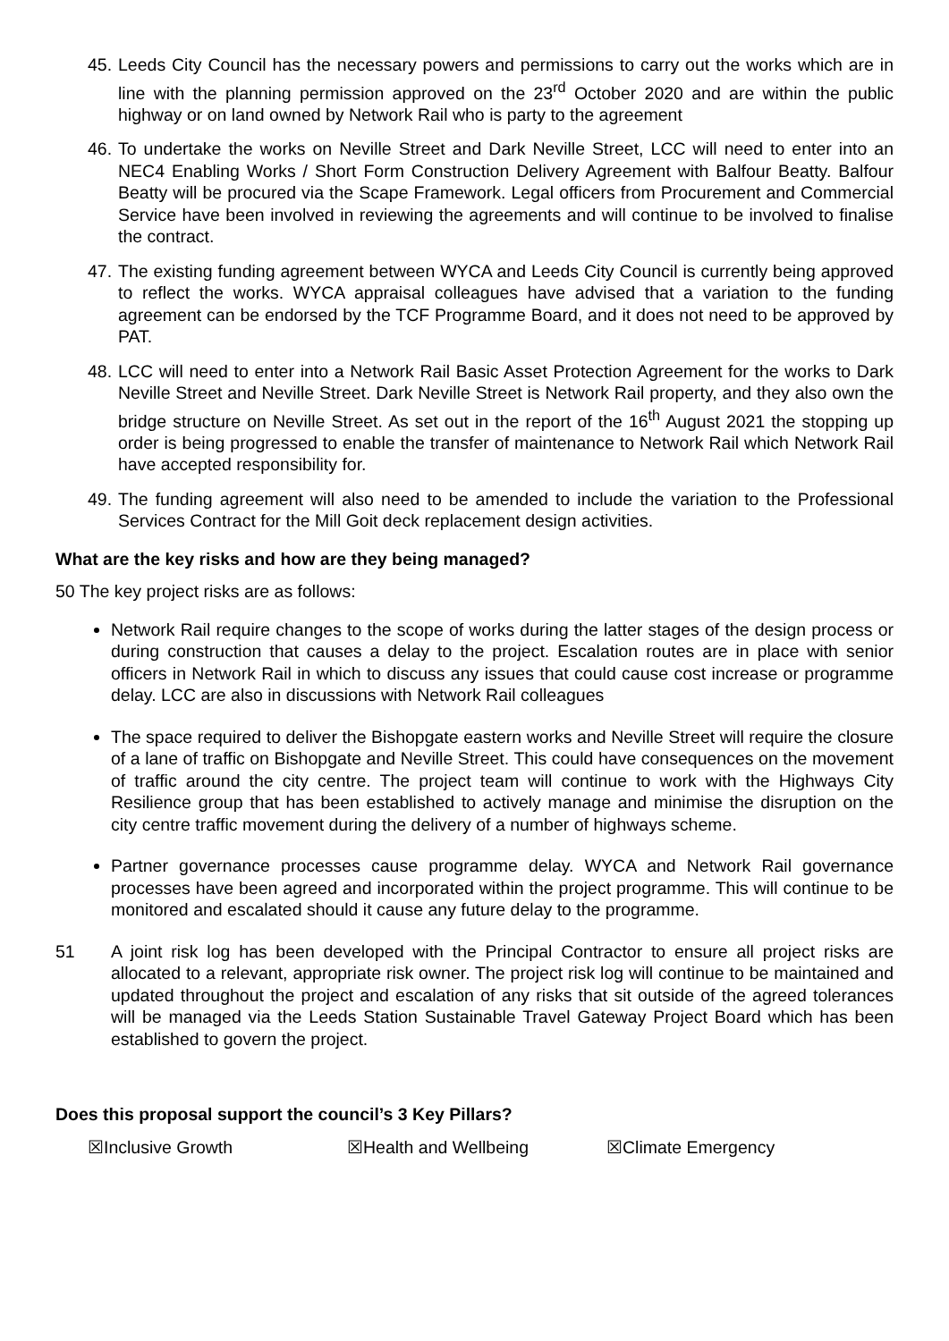45.
Leeds City Council has the necessary powers and permissions to carry out the works which are in line with the planning permission approved on the 23<sup>rd</sup> October 2020 and are within the public highway or on land owned by Network Rail who is party to the agreement
46.
To undertake the works on Neville Street and Dark Neville Street, LCC will need to enter into an NEC4 Enabling Works / Short Form Construction Delivery Agreement with Balfour Beatty. Balfour Beatty will be procured via the Scape Framework. Legal officers from Procurement and Commercial Service have been involved in reviewing the agreements and will continue to be involved to finalise the contract.
47.
The existing funding agreement between WYCA and Leeds City Council is currently being approved to reflect the works. WYCA appraisal colleagues have advised that a variation to the funding agreement can be endorsed by the TCF Programme Board, and it does not need to be approved by PAT.
48.
LCC will need to enter into a Network Rail Basic Asset Protection Agreement for the works to Dark Neville Street and Neville Street. Dark Neville Street is Network Rail property, and they also own the bridge structure on Neville Street. As set out in the report of the 16<sup>th</sup> August 2021 the stopping up order is being progressed to enable the transfer of maintenance to Network Rail which Network Rail have accepted responsibility for.
49.
The funding agreement will also need to be amended to include the variation to the Professional Services Contract for the Mill Goit deck replacement design activities.
What are the key risks and how are they being managed?
50 The key project risks are as follows:
Network Rail require changes to the scope of works during the latter stages of the design process or during construction that causes a delay to the project. Escalation routes are in place with senior officers in Network Rail in which to discuss any issues that could cause cost increase or programme delay. LCC are also in discussions with Network Rail colleagues
The space required to deliver the Bishopgate eastern works and Neville Street will require the closure of a lane of traffic on Bishopgate and Neville Street. This could have consequences on the movement of traffic around the city centre. The project team will continue to work with the Highways City Resilience group that has been established to actively manage and minimise the disruption on the city centre traffic movement during the delivery of a number of highways scheme.
Partner governance processes cause programme delay. WYCA and Network Rail governance processes have been agreed and incorporated within the project programme. This will continue to be monitored and escalated should it cause any future delay to the programme.
51 A joint risk log has been developed with the Principal Contractor to ensure all project risks are allocated to a relevant, appropriate risk owner. The project risk log will continue to be maintained and updated throughout the project and escalation of any risks that sit outside of the agreed tolerances will be managed via the Leeds Station Sustainable Travel Gateway Project Board which has been established to govern the project.
Does this proposal support the council’s 3 Key Pillars?
☒Inclusive Growth ☒Health and Wellbeing ☒Climate Emergency